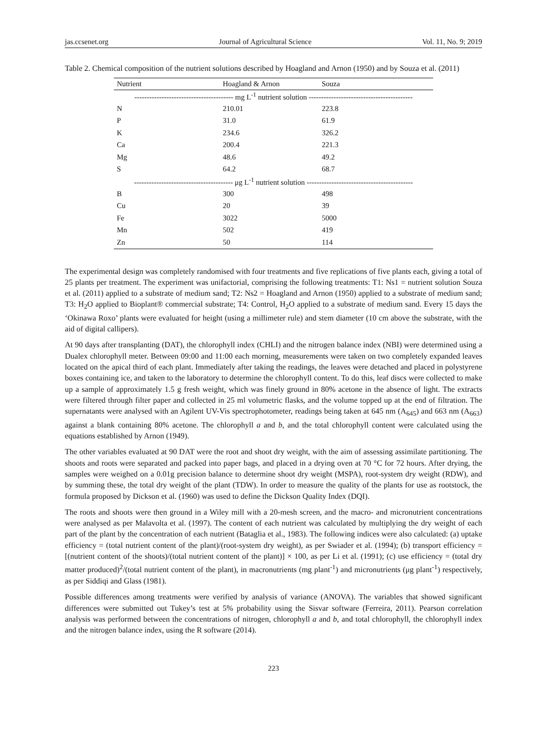jas.ccsenet.org Journal of Agricultural Science Vol. 11, No. 9; 2019
Table 2. Chemical composition of the nutrient solutions described by Hoagland and Arnon (1950) and by Souza et al. (2011)
| Nutrient | Hoagland & Arnon | Souza |
| --- | --- | --- |
| ---------------------------------------- mg L<sup>-1</sup> nutrient solution ------------------------------------------ | | |
| N | 210.01 | 223.8 |
| P | 31.0 | 61.9 |
| K | 234.6 | 326.2 |
| Ca | 200.4 | 221.3 |
| Mg | 48.6 | 49.2 |
| S | 64.2 | 68.7 |
| ---------------------------------------- μg L<sup>-1</sup> nutrient solution ------------------------------------------- | | |
| B | 300 | 498 |
| Cu | 20 | 39 |
| Fe | 3022 | 5000 |
| Mn | 502 | 419 |
| Zn | 50 | 114 |
The experimental design was completely randomised with four treatments and five replications of five plants each, giving a total of 25 plants per treatment. The experiment was unifactorial, comprising the following treatments: T1: Ns1 = nutrient solution Souza et al. (2011) applied to a substrate of medium sand; T2: Ns2 = Hoagland and Arnon (1950) applied to a substrate of medium sand; T3: H<sub>2</sub>O applied to Bioplant® commercial substrate; T4: Control, H<sub>2</sub>O applied to a substrate of medium sand. Every 15 days the ‘Okinawa Roxo’ plants were evaluated for height (using a millimeter rule) and stem diameter (10 cm above the substrate, with the aid of digital callipers).
At 90 days after transplanting (DAT), the chlorophyll index (CHLI) and the nitrogen balance index (NBI) were determined using a Dualex chlorophyll meter. Between 09:00 and 11:00 each morning, measurements were taken on two completely expanded leaves located on the apical third of each plant. Immediately after taking the readings, the leaves were detached and placed in polystyrene boxes containing ice, and taken to the laboratory to determine the chlorophyll content. To do this, leaf discs were collected to make up a sample of approximately 1.5 g fresh weight, which was finely ground in 80% acetone in the absence of light. The extracts were filtered through filter paper and collected in 25 ml volumetric flasks, and the volume topped up at the end of filtration. The supernatants were analysed with an Agilent UV-Vis spectrophotometer, readings being taken at 645 nm (A<sub>645</sub>) and 663 nm (A<sub>663</sub>) against a blank containing 80% acetone. The chlorophyll a and b, and the total chlorophyll content were calculated using the equations established by Arnon (1949).
The other variables evaluated at 90 DAT were the root and shoot dry weight, with the aim of assessing assimilate partitioning. The shoots and roots were separated and packed into paper bags, and placed in a drying oven at 70 °C for 72 hours. After drying, the samples were weighed on a 0.01g precision balance to determine shoot dry weight (MSPA), root-system dry weight (RDW), and by summing these, the total dry weight of the plant (TDW). In order to measure the quality of the plants for use as rootstock, the formula proposed by Dickson et al. (1960) was used to define the Dickson Quality Index (DQI).
The roots and shoots were then ground in a Wiley mill with a 20-mesh screen, and the macro- and micronutrient concentrations were analysed as per Malavolta et al. (1997). The content of each nutrient was calculated by multiplying the dry weight of each part of the plant by the concentration of each nutrient (Bataglia et al., 1983). The following indices were also calculated: (a) uptake efficiency = (total nutrient content of the plant)/(root-system dry weight), as per Swiader et al. (1994); (b) transport efficiency = [(nutrient content of the shoots)/(total nutrient content of the plant)] × 100, as per Li et al. (1991); (c) use efficiency = (total dry matter produced)<sup>2</sup>/(total nutrient content of the plant), in macronutrients (mg plant<sup>-1</sup>) and micronutrients (μg plant<sup>-1</sup>) respectively, as per Siddiqi and Glass (1981).
Possible differences among treatments were verified by analysis of variance (ANOVA). The variables that showed significant differences were submitted out Tukey’s test at 5% probability using the Sisvar software (Ferreira, 2011). Pearson correlation analysis was performed between the concentrations of nitrogen, chlorophyll a and b, and total chlorophyll, the chlorophyll index and the nitrogen balance index, using the R software (2014).
223